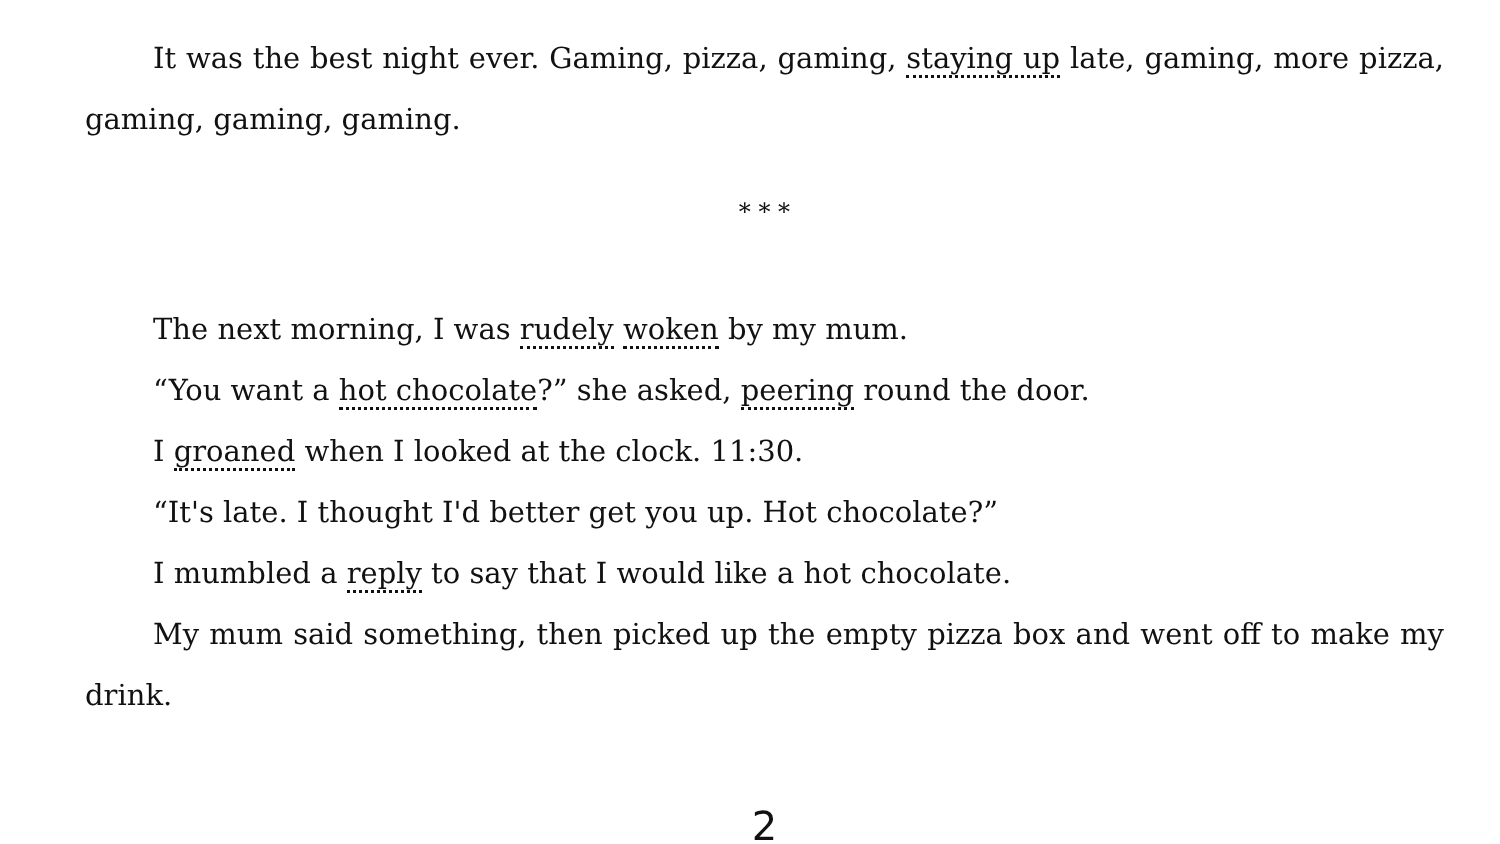It was the best night ever. Gaming, pizza, gaming, staying up late, gaming, more pizza, gaming, gaming, gaming.
* * *
The next morning, I was rudely woken by my mum.
“You want a hot chocolate?” she asked, peering round the door.
I groaned when I looked at the clock. 11:30.
“It's late. I thought I'd better get you up. Hot chocolate?”
I mumbled a reply to say that I would like a hot chocolate.
My mum said something, then picked up the empty pizza box and went off to make my drink.
2